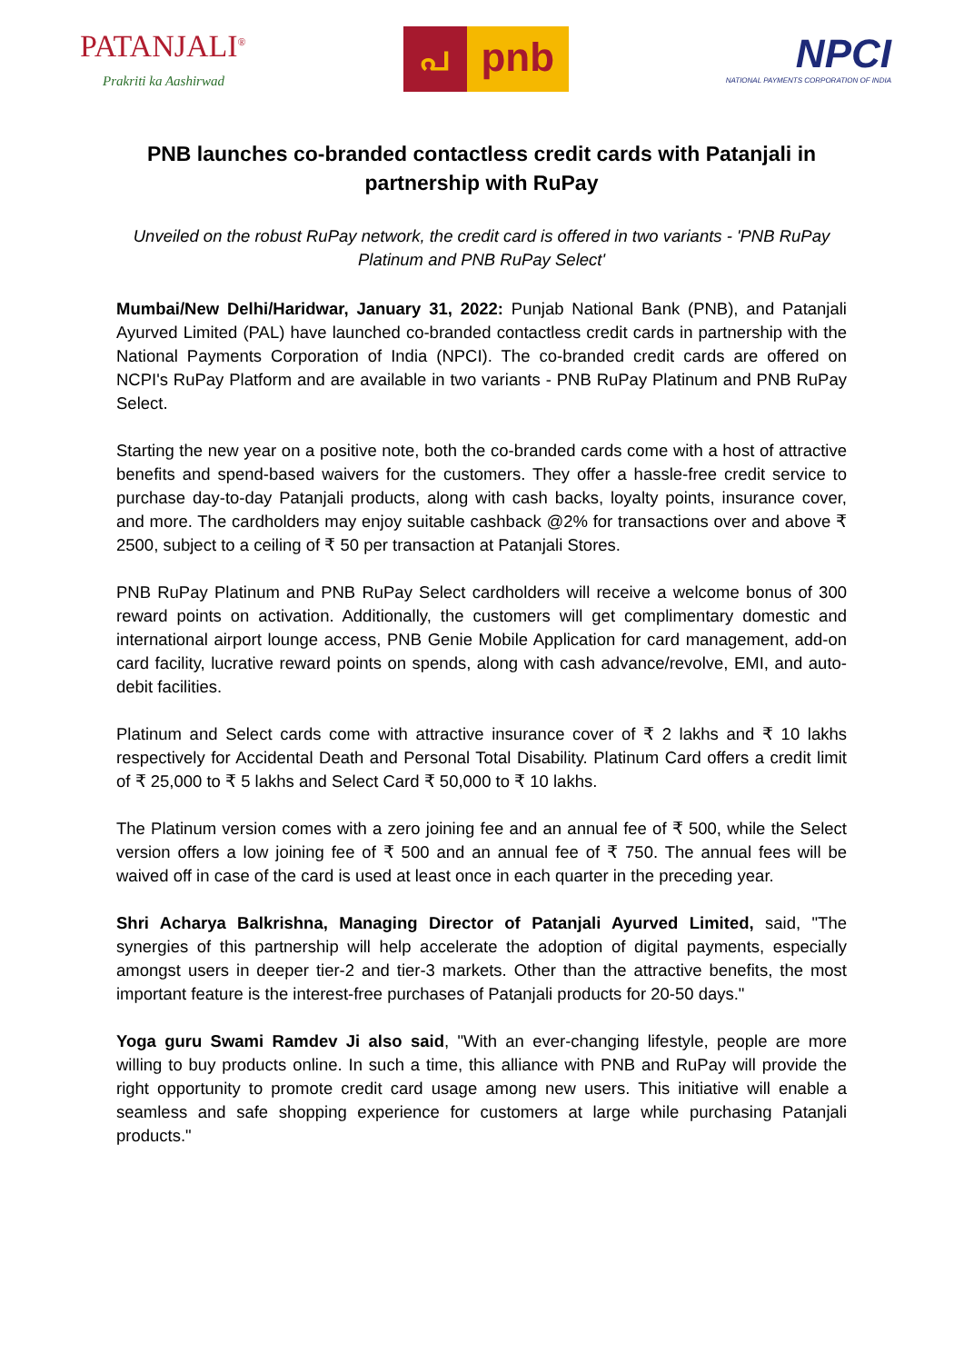PATANJALI<sup>®</sup>
Prakriti ka Aashirwad
പ
pnb
NPCI
NATIONAL PAYMENTS CORPORATION OF INDIA
PNB launches co-branded contactless credit cards with Patanjali in partnership with RuPay
Unveiled on the robust RuPay network, the credit card is offered in two variants - 'PNB RuPay Platinum and PNB RuPay Select'
Mumbai/New Delhi/Haridwar, January 31, 2022: Punjab National Bank (PNB), and Patanjali Ayurved Limited (PAL) have launched co-branded contactless credit cards in partnership with the National Payments Corporation of India (NPCI). The co-branded credit cards are offered on NCPI's RuPay Platform and are available in two variants - PNB RuPay Platinum and PNB RuPay Select.
Starting the new year on a positive note, both the co-branded cards come with a host of attractive benefits and spend-based waivers for the customers. They offer a hassle-free credit service to purchase day-to-day Patanjali products, along with cash backs, loyalty points, insurance cover, and more. The cardholders may enjoy suitable cashback @2% for transactions over and above ₹ 2500, subject to a ceiling of ₹ 50 per transaction at Patanjali Stores.
PNB RuPay Platinum and PNB RuPay Select cardholders will receive a welcome bonus of 300 reward points on activation. Additionally, the customers will get complimentary domestic and international airport lounge access, PNB Genie Mobile Application for card management, add-on card facility, lucrative reward points on spends, along with cash advance/revolve, EMI, and auto-debit facilities.
Platinum and Select cards come with attractive insurance cover of ₹ 2 lakhs and ₹ 10 lakhs respectively for Accidental Death and Personal Total Disability. Platinum Card offers a credit limit of ₹ 25,000 to ₹ 5 lakhs and Select Card ₹ 50,000 to ₹ 10 lakhs.
The Platinum version comes with a zero joining fee and an annual fee of ₹ 500, while the Select version offers a low joining fee of ₹ 500 and an annual fee of ₹ 750. The annual fees will be waived off in case of the card is used at least once in each quarter in the preceding year.
Shri Acharya Balkrishna, Managing Director of Patanjali Ayurved Limited, said, "The synergies of this partnership will help accelerate the adoption of digital payments, especially amongst users in deeper tier-2 and tier-3 markets. Other than the attractive benefits, the most important feature is the interest-free purchases of Patanjali products for 20-50 days."
Yoga guru Swami Ramdev Ji also said, "With an ever-changing lifestyle, people are more willing to buy products online. In such a time, this alliance with PNB and RuPay will provide the right opportunity to promote credit card usage among new users. This initiative will enable a seamless and safe shopping experience for customers at large while purchasing Patanjali products."